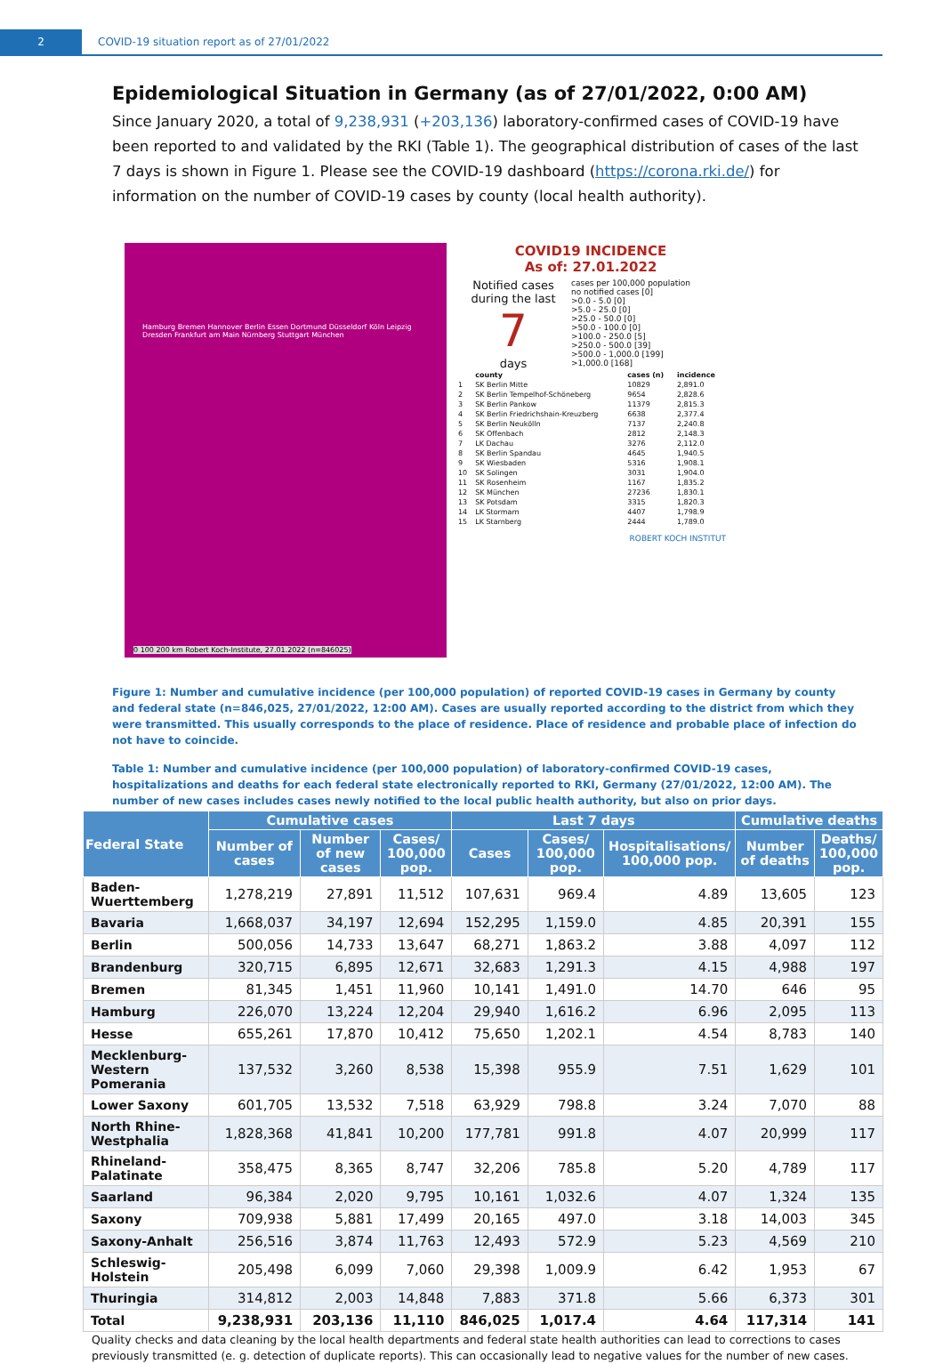2 COVID-19 situation report as of 27/01/2022
Epidemiological Situation in Germany (as of 27/01/2022, 0:00 AM)
Since January 2020, a total of 9,238,931 (+203,136) laboratory-confirmed cases of COVID-19 have been reported to and validated by the RKI (Table 1). The geographical distribution of cases of the last 7 days is shown in Figure 1. Please see the COVID-19 dashboard (https://corona.rki.de/) for information on the number of COVID-19 cases by county (local health authority).
Hamburg Bremen Hannover Berlin Essen Dortmund Düsseldorf Köln Leipzig Dresden Frankfurt am Main Nürnberg Stuttgart München
0 100 200 km Robert Koch-Institute, 27.01.2022 (n=846025)
COVID19 INCIDENCE
As of: 27.01.2022
Notified cases during the last
7
days
cases per 100,000 population
no notified cases [0]
>0.0 - 5.0 [0]
>5.0 - 25.0 [0]
>25.0 - 50.0 [0]
>50.0 - 100.0 [0]
>100.0 - 250.0 [5]
>250.0 - 500.0 [39]
>500.0 - 1,000.0 [199]
>1,000.0 [168]
| | county | cases (n) | incidence |
| 1 | SK Berlin Mitte | 10829 | 2,891.0 |
| 2 | SK Berlin Tempelhof-Schöneberg | 9654 | 2,828.6 |
| 3 | SK Berlin Pankow | 11379 | 2,815.3 |
| 4 | SK Berlin Friedrichshain-Kreuzberg | 6638 | 2,377.4 |
| 5 | SK Berlin Neukölln | 7137 | 2,240.8 |
| 6 | SK Offenbach | 2812 | 2,148.3 |
| 7 | LK Dachau | 3276 | 2,112.0 |
| 8 | SK Berlin Spandau | 4645 | 1,940.5 |
| 9 | SK Wiesbaden | 5316 | 1,908.1 |
| 10 | SK Solingen | 3031 | 1,904.0 |
| 11 | SK Rosenheim | 1167 | 1,835.2 |
| 12 | SK München | 27236 | 1,830.1 |
| 13 | SK Potsdam | 3315 | 1,820.3 |
| 14 | LK Stormarn | 4407 | 1,798.9 |
| 15 | LK Starnberg | 2444 | 1,789.0 |
ROBERT KOCH INSTITUT
Figure 1: Number and cumulative incidence (per 100,000 population) of reported COVID-19 cases in Germany by county and federal state (n=846,025, 27/01/2022, 12:00 AM). Cases are usually reported according to the district from which they were transmitted. This usually corresponds to the place of residence. Place of residence and probable place of infection do not have to coincide.
Table 1: Number and cumulative incidence (per 100,000 population) of laboratory-confirmed COVID-19 cases, hospitalizations and deaths for each federal state electronically reported to RKI, Germany (27/01/2022, 12:00 AM). The number of new cases includes cases newly notified to the local public health authority, but also on prior days.
| Federal State | Cumulative cases | | | Last 7 days | | | Cumulative deaths | |
| --- | --- | --- | --- | --- | --- | --- | --- | --- |
| | Number of cases | Number of new cases | Cases/ 100,000 pop. | Cases | Cases/ 100,000 pop. | Hospitalisations/ 100,000 pop. | Number of deaths | Deaths/ 100,000 pop. |
| Baden-Wuerttemberg | 1,278,219 | 27,891 | 11,512 | 107,631 | 969.4 | 4.89 | 13,605 | 123 |
| Bavaria | 1,668,037 | 34,197 | 12,694 | 152,295 | 1,159.0 | 4.85 | 20,391 | 155 |
| Berlin | 500,056 | 14,733 | 13,647 | 68,271 | 1,863.2 | 3.88 | 4,097 | 112 |
| Brandenburg | 320,715 | 6,895 | 12,671 | 32,683 | 1,291.3 | 4.15 | 4,988 | 197 |
| Bremen | 81,345 | 1,451 | 11,960 | 10,141 | 1,491.0 | 14.70 | 646 | 95 |
| Hamburg | 226,070 | 13,224 | 12,204 | 29,940 | 1,616.2 | 6.96 | 2,095 | 113 |
| Hesse | 655,261 | 17,870 | 10,412 | 75,650 | 1,202.1 | 4.54 | 8,783 | 140 |
| Mecklenburg-Western Pomerania | 137,532 | 3,260 | 8,538 | 15,398 | 955.9 | 7.51 | 1,629 | 101 |
| Lower Saxony | 601,705 | 13,532 | 7,518 | 63,929 | 798.8 | 3.24 | 7,070 | 88 |
| North Rhine-Westphalia | 1,828,368 | 41,841 | 10,200 | 177,781 | 991.8 | 4.07 | 20,999 | 117 |
| Rhineland-Palatinate | 358,475 | 8,365 | 8,747 | 32,206 | 785.8 | 5.20 | 4,789 | 117 |
| Saarland | 96,384 | 2,020 | 9,795 | 10,161 | 1,032.6 | 4.07 | 1,324 | 135 |
| Saxony | 709,938 | 5,881 | 17,499 | 20,165 | 497.0 | 3.18 | 14,003 | 345 |
| Saxony-Anhalt | 256,516 | 3,874 | 11,763 | 12,493 | 572.9 | 5.23 | 4,569 | 210 |
| Schleswig-Holstein | 205,498 | 6,099 | 7,060 | 29,398 | 1,009.9 | 6.42 | 1,953 | 67 |
| Thuringia | 314,812 | 2,003 | 14,848 | 7,883 | 371.8 | 5.66 | 6,373 | 301 |
| Total | 9,238,931 | 203,136 | 11,110 | 846,025 | 1,017.4 | 4.64 | 117,314 | 141 |
Quality checks and data cleaning by the local health departments and federal state health authorities can lead to corrections to cases previously transmitted (e. g. detection of duplicate reports). This can occasionally lead to negative values for the number of new cases.